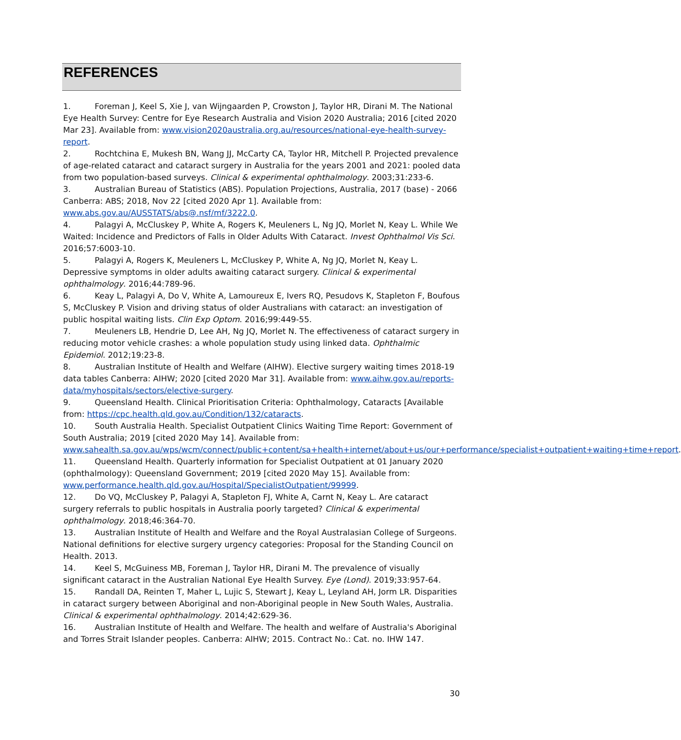REFERENCES
1. Foreman J, Keel S, Xie J, van Wijngaarden P, Crowston J, Taylor HR, Dirani M. The National Eye Health Survey: Centre for Eye Research Australia and Vision 2020 Australia; 2016 [cited 2020 Mar 23]. Available from: www.vision2020australia.org.au/resources/national-eye-health-survey-report.
2. Rochtchina E, Mukesh BN, Wang JJ, McCarty CA, Taylor HR, Mitchell P. Projected prevalence of age-related cataract and cataract surgery in Australia for the years 2001 and 2021: pooled data from two population-based surveys. Clinical & experimental ophthalmology. 2003;31:233-6.
3. Australian Bureau of Statistics (ABS). Population Projections, Australia, 2017 (base) - 2066 Canberra: ABS; 2018, Nov 22 [cited 2020 Apr 1]. Available from: www.abs.gov.au/AUSSTATS/abs@.nsf/mf/3222.0.
4. Palagyi A, McCluskey P, White A, Rogers K, Meuleners L, Ng JQ, Morlet N, Keay L. While We Waited: Incidence and Predictors of Falls in Older Adults With Cataract. Invest Ophthalmol Vis Sci. 2016;57:6003-10.
5. Palagyi A, Rogers K, Meuleners L, McCluskey P, White A, Ng JQ, Morlet N, Keay L. Depressive symptoms in older adults awaiting cataract surgery. Clinical & experimental ophthalmology. 2016;44:789-96.
6. Keay L, Palagyi A, Do V, White A, Lamoureux E, Ivers RQ, Pesudovs K, Stapleton F, Boufous S, McCluskey P. Vision and driving status of older Australians with cataract: an investigation of public hospital waiting lists. Clin Exp Optom. 2016;99:449-55.
7. Meuleners LB, Hendrie D, Lee AH, Ng JQ, Morlet N. The effectiveness of cataract surgery in reducing motor vehicle crashes: a whole population study using linked data. Ophthalmic Epidemiol. 2012;19:23-8.
8. Australian Institute of Health and Welfare (AIHW). Elective surgery waiting times 2018-19 data tables Canberra: AIHW; 2020 [cited 2020 Mar 31]. Available from: www.aihw.gov.au/reports-data/myhospitals/sectors/elective-surgery.
9. Queensland Health. Clinical Prioritisation Criteria: Ophthalmology, Cataracts [Available from: https://cpc.health.qld.gov.au/Condition/132/cataracts.
10. South Australia Health. Specialist Outpatient Clinics Waiting Time Report: Government of South Australia; 2019 [cited 2020 May 14]. Available from: www.sahealth.sa.gov.au/wps/wcm/connect/public+content/sa+health+internet/about+us/our+performance/specialist+outpatient+waiting+time+report.
11. Queensland Health. Quarterly information for Specialist Outpatient at 01 January 2020 (ophthalmology): Queensland Government; 2019 [cited 2020 May 15]. Available from: www.performance.health.qld.gov.au/Hospital/SpecialistOutpatient/99999.
12. Do VQ, McCluskey P, Palagyi A, Stapleton FJ, White A, Carnt N, Keay L. Are cataract surgery referrals to public hospitals in Australia poorly targeted? Clinical & experimental ophthalmology. 2018;46:364-70.
13. Australian Institute of Health and Welfare and the Royal Australasian College of Surgeons. National definitions for elective surgery urgency categories: Proposal for the Standing Council on Health. 2013.
14. Keel S, McGuiness MB, Foreman J, Taylor HR, Dirani M. The prevalence of visually significant cataract in the Australian National Eye Health Survey. Eye (Lond). 2019;33:957-64.
15. Randall DA, Reinten T, Maher L, Lujic S, Stewart J, Keay L, Leyland AH, Jorm LR. Disparities in cataract surgery between Aboriginal and non-Aboriginal people in New South Wales, Australia. Clinical & experimental ophthalmology. 2014;42:629-36.
16. Australian Institute of Health and Welfare. The health and welfare of Australia's Aboriginal and Torres Strait Islander peoples. Canberra: AIHW; 2015. Contract No.: Cat. no. IHW 147.
30